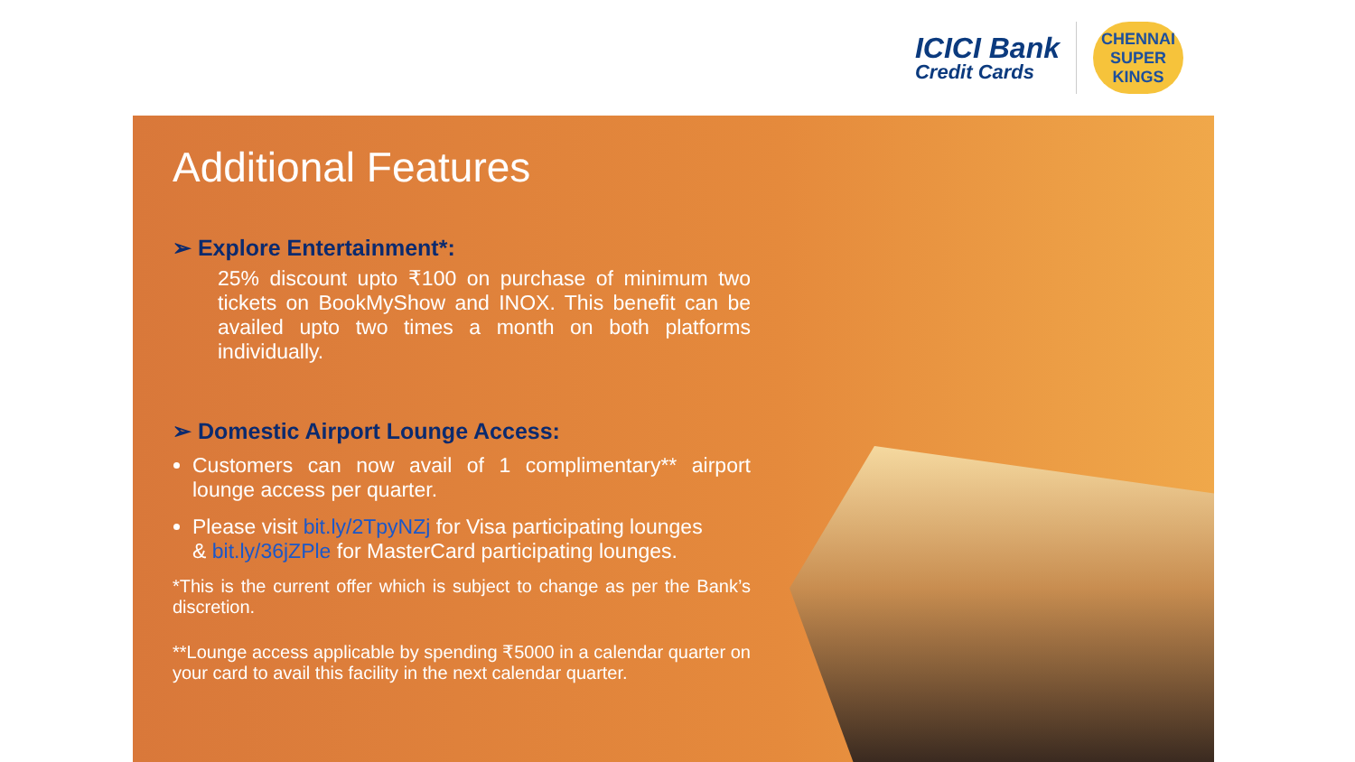ICICI Bank
Credit Cards
CHENNAI SUPER KINGS
Additional Features
➢ Explore Entertainment*:
25% discount upto ₹100 on purchase of minimum two tickets on BookMyShow and INOX. This benefit can be availed upto two times a month on both platforms individually.
➢ Domestic Airport Lounge Access:
Customers can now avail of 1 complimentary** airport lounge access per quarter.
Please visit bit.ly/2TpyNZj for Visa participating lounges
& bit.ly/36jZPle for MasterCard participating lounges.
*This is the current offer which is subject to change as per the Bank’s discretion.
**Lounge access applicable by spending ₹5000 in a calendar quarter on your card to avail this facility in the next calendar quarter.